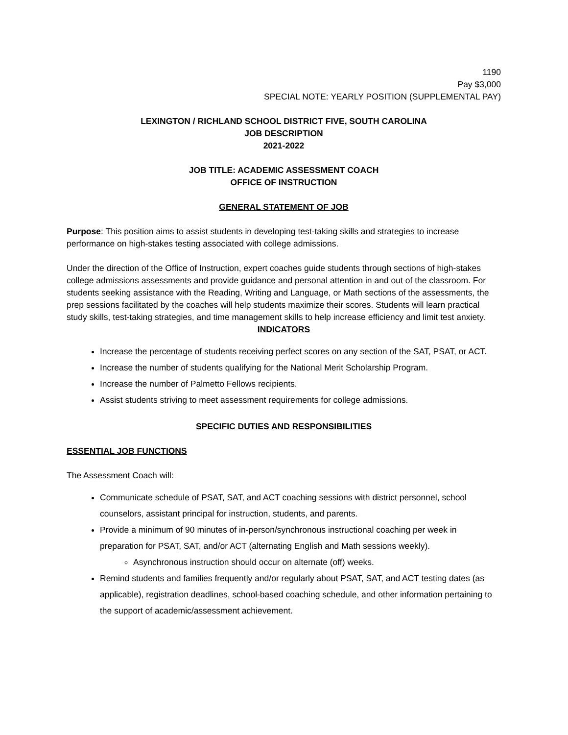1190
Pay $3,000
SPECIAL NOTE: YEARLY POSITION (SUPPLEMENTAL PAY)
LEXINGTON / RICHLAND SCHOOL DISTRICT FIVE, SOUTH CAROLINA
JOB DESCRIPTION
2021-2022
JOB TITLE: ACADEMIC ASSESSMENT COACH
OFFICE OF INSTRUCTION
GENERAL STATEMENT OF JOB
Purpose: This position aims to assist students in developing test-taking skills and strategies to increase performance on high-stakes testing associated with college admissions.
Under the direction of the Office of Instruction, expert coaches guide students through sections of high-stakes college admissions assessments and provide guidance and personal attention in and out of the classroom. For students seeking assistance with the Reading, Writing and Language, or Math sections of the assessments, the prep sessions facilitated by the coaches will help students maximize their scores. Students will learn practical study skills, test-taking strategies, and time management skills to help increase efficiency and limit test anxiety.
INDICATORS
Increase the percentage of students receiving perfect scores on any section of the SAT, PSAT, or ACT.
Increase the number of students qualifying for the National Merit Scholarship Program.
Increase the number of Palmetto Fellows recipients.
Assist students striving to meet assessment requirements for college admissions.
SPECIFIC DUTIES AND RESPONSIBILITIES
ESSENTIAL JOB FUNCTIONS
The Assessment Coach will:
Communicate schedule of PSAT, SAT, and ACT coaching sessions with district personnel, school counselors, assistant principal for instruction, students, and parents.
Provide a minimum of 90 minutes of in-person/synchronous instructional coaching per week in preparation for PSAT, SAT, and/or ACT (alternating English and Math sessions weekly).
Asynchronous instruction should occur on alternate (off) weeks.
Remind students and families frequently and/or regularly about PSAT, SAT, and ACT testing dates (as applicable), registration deadlines, school-based coaching schedule, and other information pertaining to the support of academic/assessment achievement.